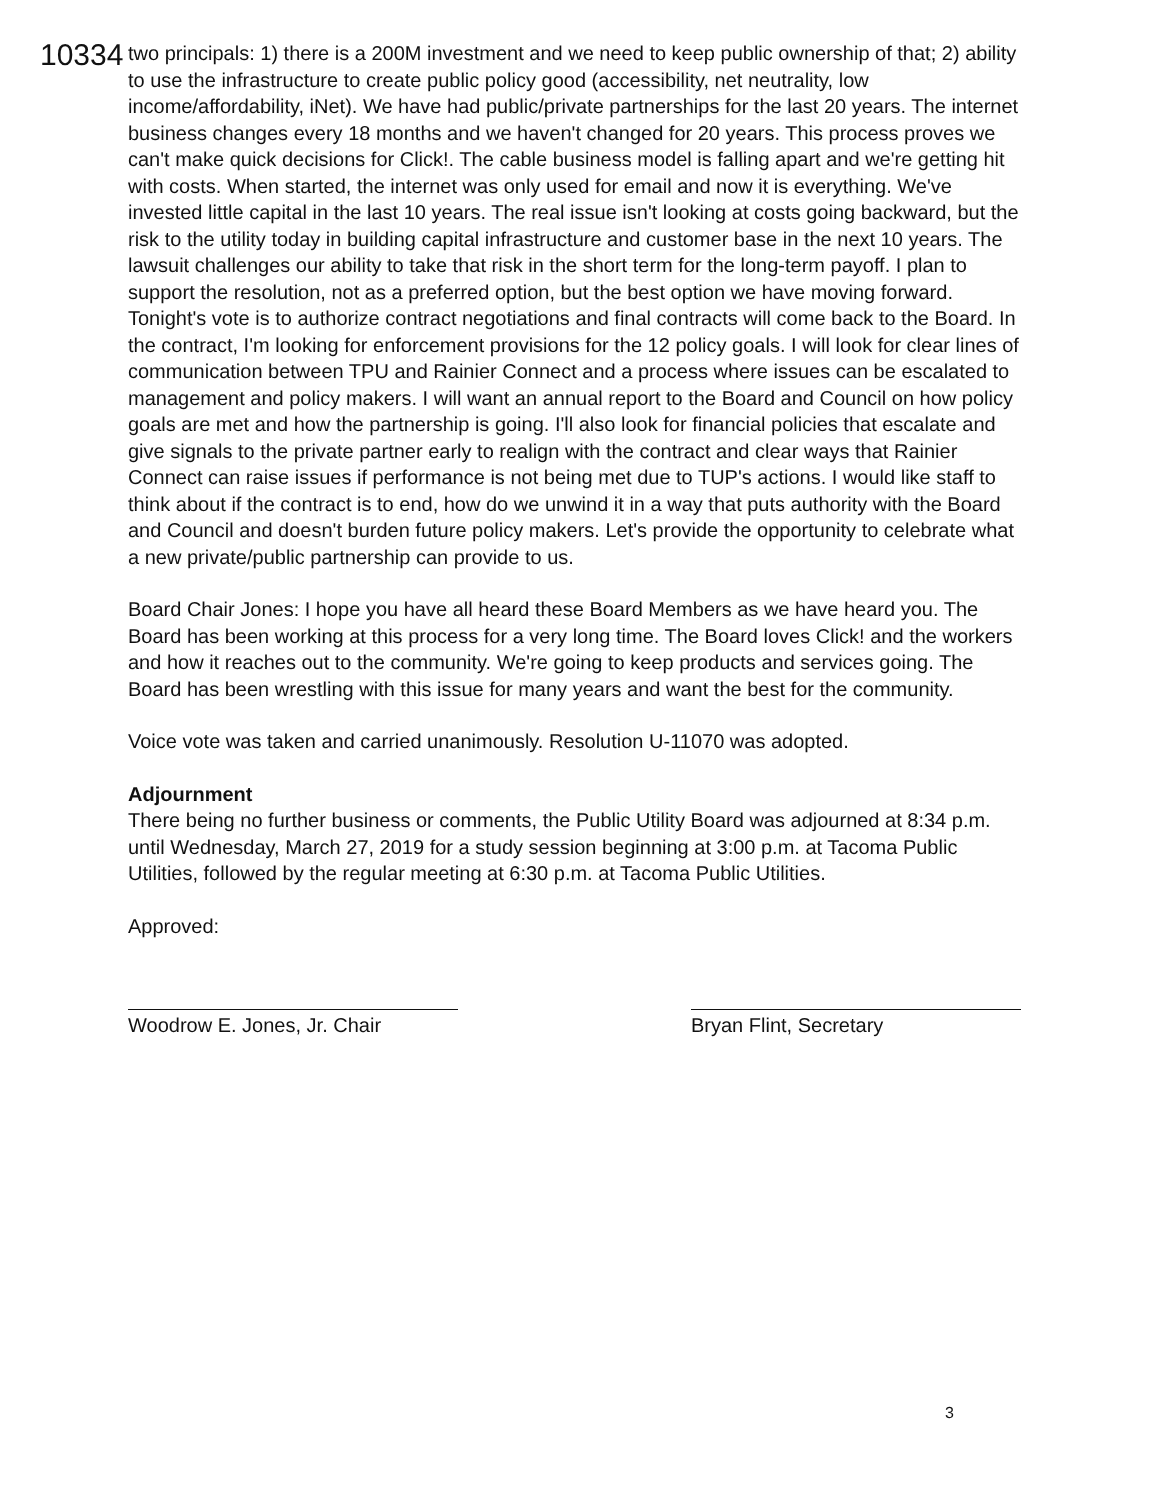10334
two principals: 1) there is a 200M investment and we need to keep public ownership of that; 2) ability to use the infrastructure to create public policy good (accessibility, net neutrality, low income/affordability, iNet). We have had public/private partnerships for the last 20 years. The internet business changes every 18 months and we haven't changed for 20 years. This process proves we can't make quick decisions for Click!. The cable business model is falling apart and we're getting hit with costs. When started, the internet was only used for email and now it is everything. We've invested little capital in the last 10 years. The real issue isn't looking at costs going backward, but the risk to the utility today in building capital infrastructure and customer base in the next 10 years. The lawsuit challenges our ability to take that risk in the short term for the long-term payoff. I plan to support the resolution, not as a preferred option, but the best option we have moving forward. Tonight's vote is to authorize contract negotiations and final contracts will come back to the Board. In the contract, I'm looking for enforcement provisions for the 12 policy goals. I will look for clear lines of communication between TPU and Rainier Connect and a process where issues can be escalated to management and policy makers. I will want an annual report to the Board and Council on how policy goals are met and how the partnership is going. I'll also look for financial policies that escalate and give signals to the private partner early to realign with the contract and clear ways that Rainier Connect can raise issues if performance is not being met due to TUP's actions. I would like staff to think about if the contract is to end, how do we unwind it in a way that puts authority with the Board and Council and doesn't burden future policy makers. Let's provide the opportunity to celebrate what a new private/public partnership can provide to us.
Board Chair Jones: I hope you have all heard these Board Members as we have heard you. The Board has been working at this process for a very long time. The Board loves Click! and the workers and how it reaches out to the community. We're going to keep products and services going. The Board has been wrestling with this issue for many years and want the best for the community.
Voice vote was taken and carried unanimously. Resolution U-11070 was adopted.
Adjournment
There being no further business or comments, the Public Utility Board was adjourned at 8:34 p.m. until Wednesday, March 27, 2019 for a study session beginning at 3:00 p.m. at Tacoma Public Utilities, followed by the regular meeting at 6:30 p.m. at Tacoma Public Utilities.
Approved:
Woodrow E. Jones, Jr. Chair Bryan Flint, Secretary
3